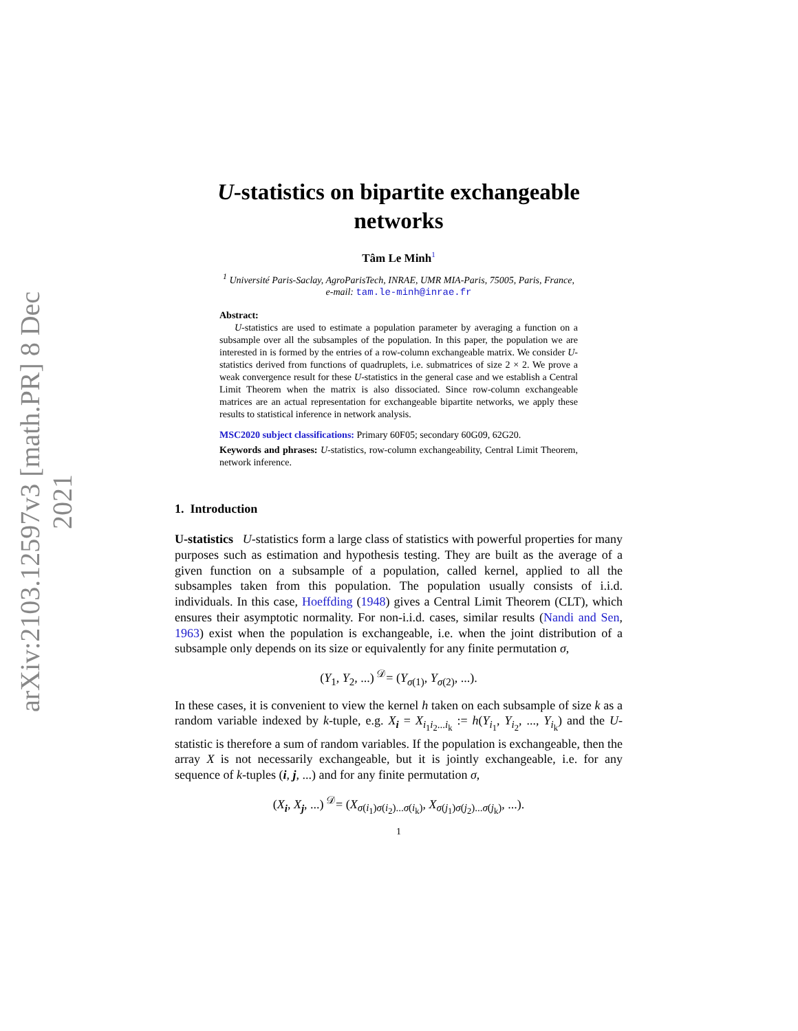arXiv:2103.12597v3 [math.PR] 8 Dec 2021
U-statistics on bipartite exchangeable networks
Tâm Le Minh<sup>1</sup>
<sup>1</sup> Université Paris-Saclay, AgroParisTech, INRAE, UMR MIA-Paris, 75005, Paris, France,
e-mail: tam.le-minh@inrae.fr
Abstract:
U-statistics are used to estimate a population parameter by averaging a function on a subsample over all the subsamples of the population. In this paper, the population we are interested in is formed by the entries of a row-column exchangeable matrix. We consider U-statistics derived from functions of quadruplets, i.e. submatrices of size 2 × 2. We prove a weak convergence result for these U-statistics in the general case and we establish a Central Limit Theorem when the matrix is also dissociated. Since row-column exchangeable matrices are an actual representation for exchangeable bipartite networks, we apply these results to statistical inference in network analysis.
MSC2020 subject classifications: Primary 60F05; secondary 60G09, 62G20.
Keywords and phrases: U-statistics, row-column exchangeability, Central Limit Theorem, network inference.
1. Introduction
U-statistics U-statistics form a large class of statistics with powerful properties for many purposes such as estimation and hypothesis testing. They are built as the average of a given function on a subsample of a population, called kernel, applied to all the subsamples taken from this population. The population usually consists of i.i.d. individuals. In this case, Hoeffding (1948) gives a Central Limit Theorem (CLT), which ensures their asymptotic normality. For non-i.i.d. cases, similar results (Nandi and Sen, 1963) exist when the population is exchangeable, i.e. when the joint distribution of a subsample only depends on its size or equivalently for any finite permutation σ,
(Y<sub>1</sub>, Y<sub>2</sub>, ...) <sup>𝒟</sup>= (Y<sub>σ(1)</sub>, Y<sub>σ(2)</sub>, ...).
In these cases, it is convenient to view the kernel h taken on each subsample of size k as a random variable indexed by k-tuple, e.g. X<sub>i</sub> = X<sub>i<sub>1</sub>i<sub>2</sub>...i<sub>k</sub></sub> := h(Y<sub>i<sub>1</sub></sub>, Y<sub>i<sub>2</sub></sub>, ..., Y<sub>i<sub>k</sub></sub>) and the U-statistic is therefore a sum of random variables. If the population is exchangeable, then the array X is not necessarily exchangeable, but it is jointly exchangeable, i.e. for any sequence of k-tuples (i, j, ...) and for any finite permutation σ,
(X<sub>i</sub>, X<sub>j</sub>, ...) <sup>𝒟</sup>= (X<sub>σ(i<sub>1</sub>)σ(i<sub>2</sub>)...σ(i<sub>k</sub>)</sub>, X<sub>σ(j<sub>1</sub>)σ(j<sub>2</sub>)...σ(j<sub>k</sub>)</sub>, ...).
1